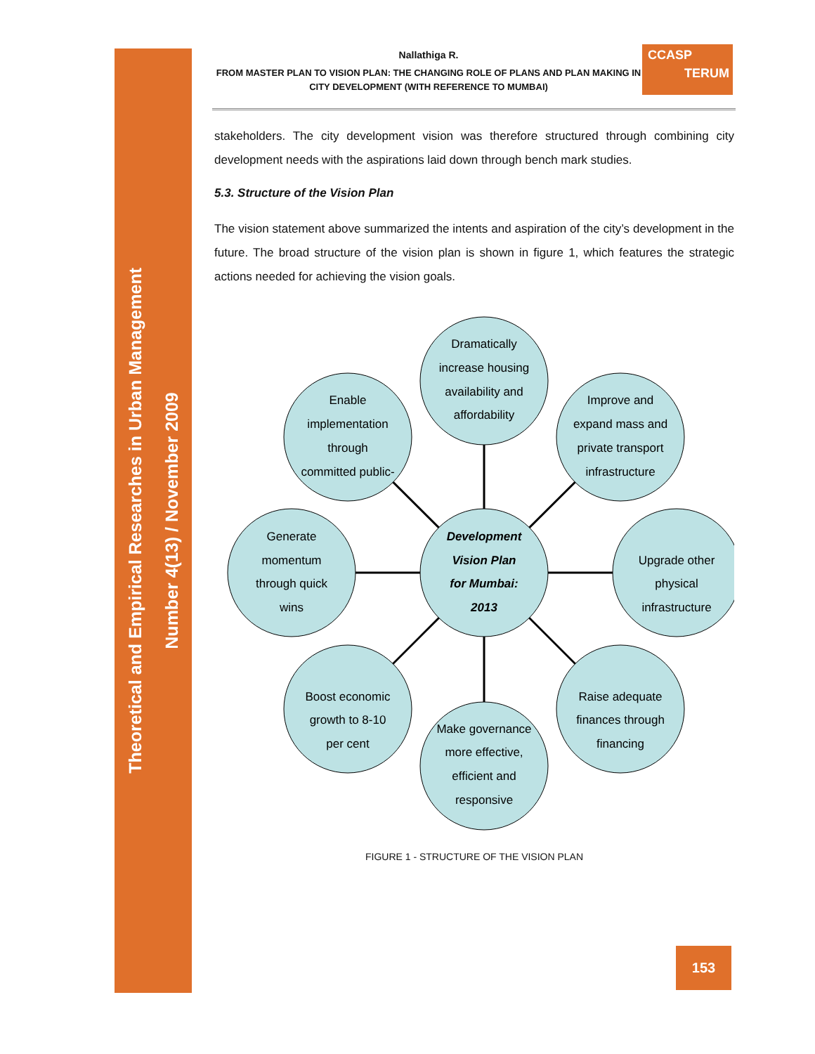Theoretical and Empirical Researches in Urban Management
Number 4(13) / November 2009
CCASP
TERUM
Nallathiga R.
FROM MASTER PLAN TO VISION PLAN: THE CHANGING ROLE OF PLANS AND PLAN MAKING IN CITY DEVELOPMENT (WITH REFERENCE TO MUMBAI)
stakeholders. The city development vision was therefore structured through combining city development needs with the aspirations laid down through bench mark studies.
5.3. Structure of the Vision Plan
The vision statement above summarized the intents and aspiration of the city’s development in the future. The broad structure of the vision plan is shown in figure 1, which features the strategic actions needed for achieving the vision goals.
Dramatically
increase housing
availability and
affordability
Enable
implementation
through
committed public-
Improve and
expand mass and
private transport
infrastructure
Generate
momentum
through quick
wins
Development
Vision Plan
for Mumbai:
2013
Upgrade other
physical
infrastructure
Boost economic
growth to 8-10
per cent
Raise adequate
finances through
financing
Make governance
more effective,
efficient and
responsive
FIGURE 1 - STRUCTURE OF THE VISION PLAN
153